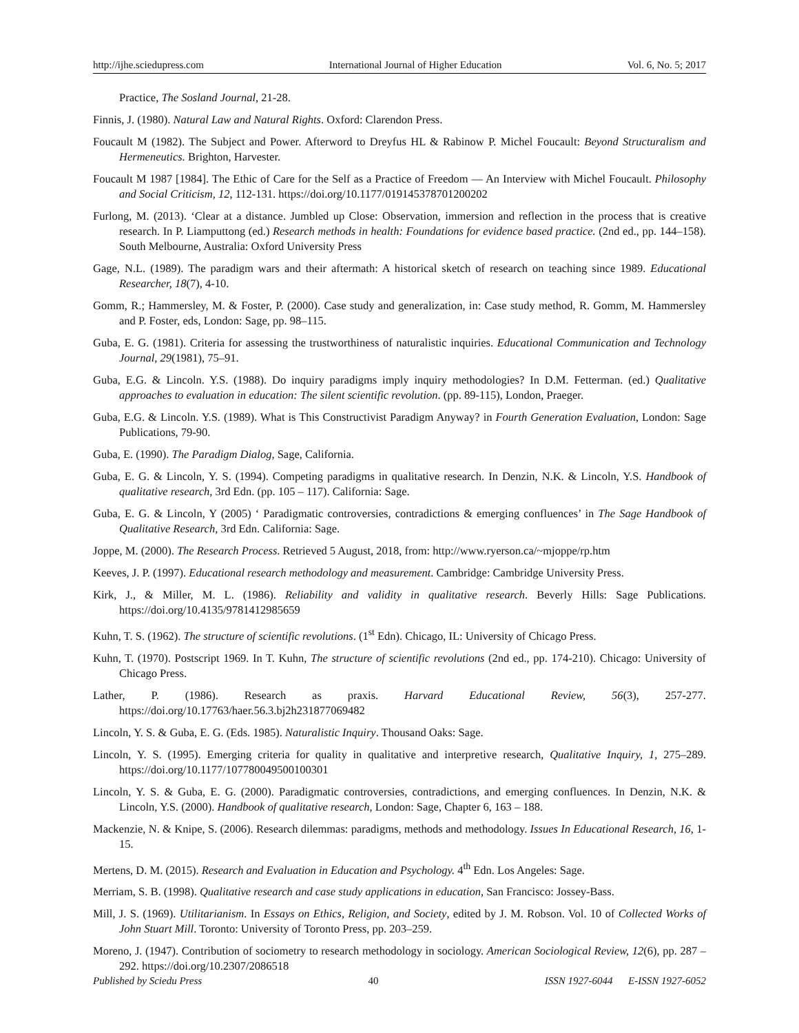http://ijhe.sciedupress.com International Journal of Higher Education Vol. 6, No. 5; 2017
Practice, The Sosland Journal, 21-28.
Finnis, J. (1980). Natural Law and Natural Rights. Oxford: Clarendon Press.
Foucault M (1982). The Subject and Power. Afterword to Dreyfus HL & Rabinow P. Michel Foucault: Beyond Structuralism and Hermeneutics. Brighton, Harvester.
Foucault M 1987 [1984]. The Ethic of Care for the Self as a Practice of Freedom — An Interview with Michel Foucault. Philosophy and Social Criticism, 12, 112-131. https://doi.org/10.1177/019145378701200202
Furlong, M. (2013). ‘Clear at a distance. Jumbled up Close: Observation, immersion and reflection in the process that is creative research. In P. Liamputtong (ed.) Research methods in health: Foundations for evidence based practice. (2nd ed., pp. 144–158). South Melbourne, Australia: Oxford University Press
Gage, N.L. (1989). The paradigm wars and their aftermath: A historical sketch of research on teaching since 1989. Educational Researcher, 18(7), 4-10.
Gomm, R.; Hammersley, M. & Foster, P. (2000). Case study and generalization, in: Case study method, R. Gomm, M. Hammersley and P. Foster, eds, London: Sage, pp. 98–115.
Guba, E. G. (1981). Criteria for assessing the trustworthiness of naturalistic inquiries. Educational Communication and Technology Journal, 29(1981), 75–91.
Guba, E.G. & Lincoln. Y.S. (1988). Do inquiry paradigms imply inquiry methodologies? In D.M. Fetterman. (ed.) Qualitative approaches to evaluation in education: The silent scientific revolution. (pp. 89-115), London, Praeger.
Guba, E.G. & Lincoln. Y.S. (1989). What is This Constructivist Paradigm Anyway? in Fourth Generation Evaluation, London: Sage Publications, 79-90.
Guba, E. (1990). The Paradigm Dialog, Sage, California.
Guba, E. G. & Lincoln, Y. S. (1994). Competing paradigms in qualitative research. In Denzin, N.K. & Lincoln, Y.S. Handbook of qualitative research, 3rd Edn. (pp. 105 – 117). California: Sage.
Guba, E. G. & Lincoln, Y (2005) ‘ Paradigmatic controversies, contradictions & emerging confluences’ in The Sage Handbook of Qualitative Research, 3rd Edn. California: Sage.
Joppe, M. (2000). The Research Process. Retrieved 5 August, 2018, from: http://www.ryerson.ca/~mjoppe/rp.htm
Keeves, J. P. (1997). Educational research methodology and measurement. Cambridge: Cambridge University Press.
Kirk, J., & Miller, M. L. (1986). Reliability and validity in qualitative research. Beverly Hills: Sage Publications. https://doi.org/10.4135/9781412985659
Kuhn, T. S. (1962). The structure of scientific revolutions. (1<sup>st</sup> Edn). Chicago, IL: University of Chicago Press.
Kuhn, T. (1970). Postscript 1969. In T. Kuhn, The structure of scientific revolutions (2nd ed., pp. 174-210). Chicago: University of Chicago Press.
Lather, P. (1986). Research as praxis. Harvard Educational Review, 56(3), 257-277. https://doi.org/10.17763/haer.56.3.bj2h231877069482
Lincoln, Y. S. & Guba, E. G. (Eds. 1985). Naturalistic Inquiry. Thousand Oaks: Sage.
Lincoln, Y. S. (1995). Emerging criteria for quality in qualitative and interpretive research, Qualitative Inquiry, 1, 275–289. https://doi.org/10.1177/107780049500100301
Lincoln, Y. S. & Guba, E. G. (2000). Paradigmatic controversies, contradictions, and emerging confluences. In Denzin, N.K. & Lincoln, Y.S. (2000). Handbook of qualitative research, London: Sage, Chapter 6, 163 – 188.
Mackenzie, N. & Knipe, S. (2006). Research dilemmas: paradigms, methods and methodology. Issues In Educational Research, 16, 1-15.
Mertens, D. M. (2015). Research and Evaluation in Education and Psychology. 4<sup>th</sup> Edn. Los Angeles: Sage.
Merriam, S. B. (1998). Qualitative research and case study applications in education, San Francisco: Jossey-Bass.
Mill, J. S. (1969). Utilitarianism. In Essays on Ethics, Religion, and Society, edited by J. M. Robson. Vol. 10 of Collected Works of John Stuart Mill. Toronto: University of Toronto Press, pp. 203–259.
Moreno, J. (1947). Contribution of sociometry to research methodology in sociology. American Sociological Review, 12(6), pp. 287 – 292. https://doi.org/10.2307/2086518
Published by Sciedu Press 40 ISSN 1927-6044 E-ISSN 1927-6052